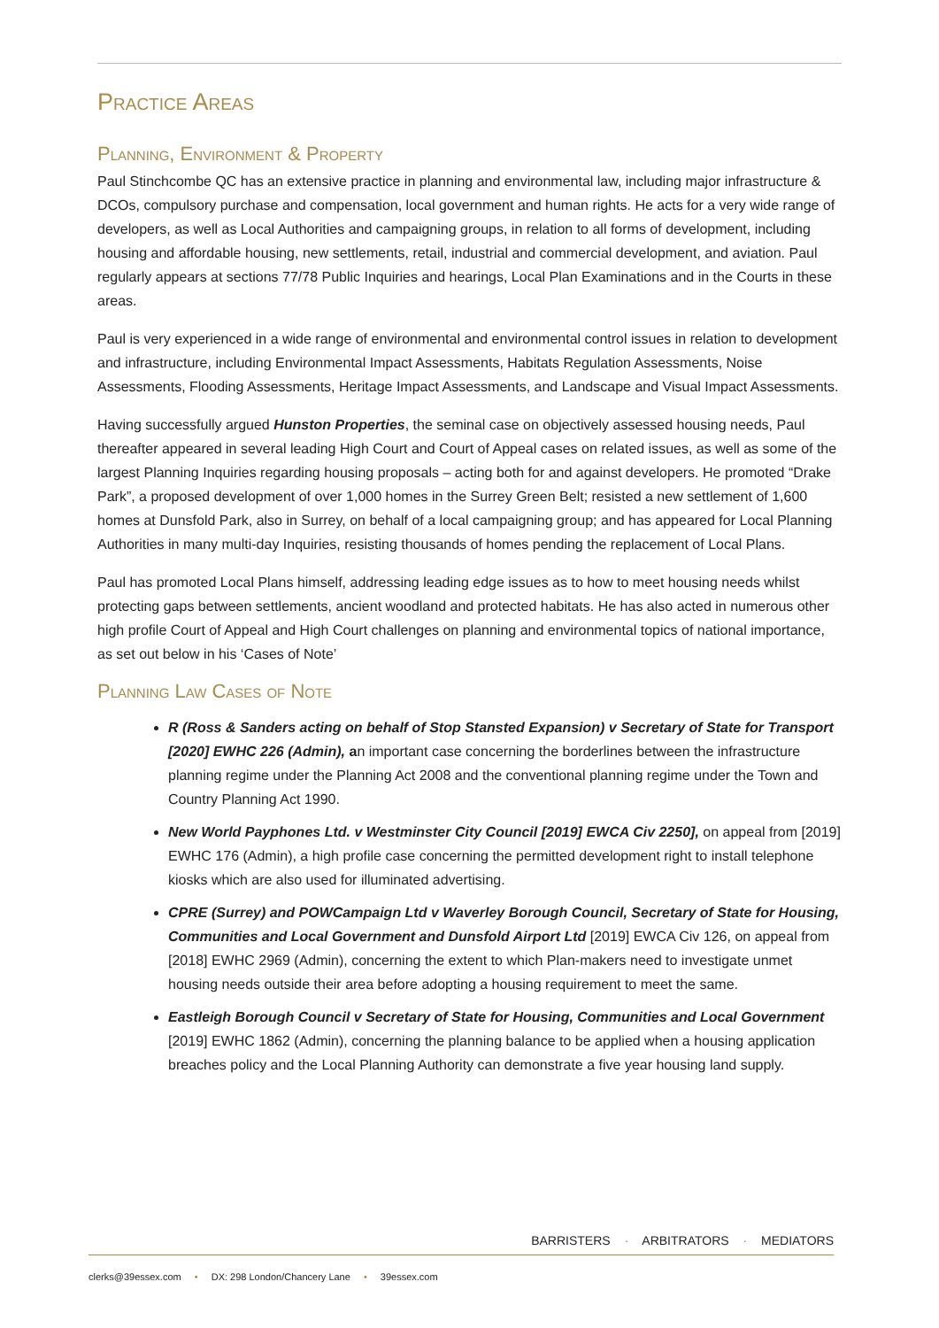Practice Areas
Planning, Environment & Property
Paul Stinchcombe QC has an extensive practice in planning and environmental law, including major infrastructure & DCOs, compulsory purchase and compensation, local government and human rights. He acts for a very wide range of developers, as well as Local Authorities and campaigning groups, in relation to all forms of development, including housing and affordable housing, new settlements, retail, industrial and commercial development, and aviation. Paul regularly appears at sections 77/78 Public Inquiries and hearings, Local Plan Examinations and in the Courts in these areas.
Paul is very experienced in a wide range of environmental and environmental control issues in relation to development and infrastructure, including Environmental Impact Assessments, Habitats Regulation Assessments, Noise Assessments, Flooding Assessments, Heritage Impact Assessments, and Landscape and Visual Impact Assessments.
Having successfully argued Hunston Properties, the seminal case on objectively assessed housing needs, Paul thereafter appeared in several leading High Court and Court of Appeal cases on related issues, as well as some of the largest Planning Inquiries regarding housing proposals – acting both for and against developers. He promoted “Drake Park”, a proposed development of over 1,000 homes in the Surrey Green Belt; resisted a new settlement of 1,600 homes at Dunsfold Park, also in Surrey, on behalf of a local campaigning group; and has appeared for Local Planning Authorities in many multi-day Inquiries, resisting thousands of homes pending the replacement of Local Plans.
Paul has promoted Local Plans himself, addressing leading edge issues as to how to meet housing needs whilst protecting gaps between settlements, ancient woodland and protected habitats. He has also acted in numerous other high profile Court of Appeal and High Court challenges on planning and environmental topics of national importance, as set out below in his ‘Cases of Note’
Planning Law Cases of Note
R (Ross & Sanders acting on behalf of Stop Stansted Expansion) v Secretary of State for Transport [2020] EWHC 226 (Admin), an important case concerning the borderlines between the infrastructure planning regime under the Planning Act 2008 and the conventional planning regime under the Town and Country Planning Act 1990.
New World Payphones Ltd. v Westminster City Council [2019] EWCA Civ 2250], on appeal from [2019] EWHC 176 (Admin), a high profile case concerning the permitted development right to install telephone kiosks which are also used for illuminated advertising.
CPRE (Surrey) and POWCampaign Ltd v Waverley Borough Council, Secretary of State for Housing, Communities and Local Government and Dunsfold Airport Ltd [2019] EWCA Civ 126, on appeal from [2018] EWHC 2969 (Admin), concerning the extent to which Plan-makers need to investigate unmet housing needs outside their area before adopting a housing requirement to meet the same.
Eastleigh Borough Council v Secretary of State for Housing, Communities and Local Government [2019] EWHC 1862 (Admin), concerning the planning balance to be applied when a housing application breaches policy and the Local Planning Authority can demonstrate a five year housing land supply.
BARRISTERS · ARBITRATORS · MEDIATORS
clerks@39essex.com • DX: 298 London/Chancery Lane • 39essex.com